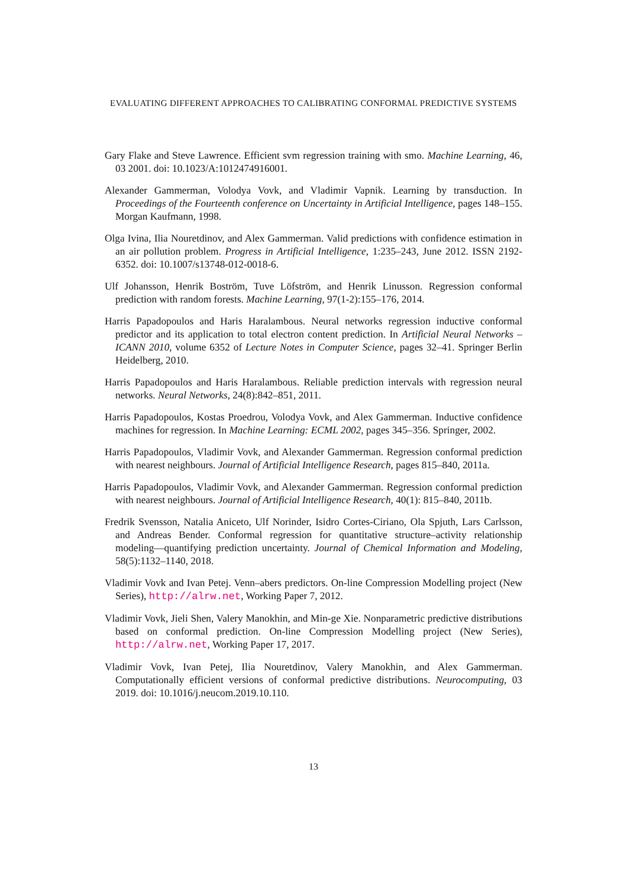EVALUATING DIFFERENT APPROACHES TO CALIBRATING CONFORMAL PREDICTIVE SYSTEMS
Gary Flake and Steve Lawrence. Efficient svm regression training with smo. Machine Learning, 46, 03 2001. doi: 10.1023/A:1012474916001.
Alexander Gammerman, Volodya Vovk, and Vladimir Vapnik. Learning by transduction. In Proceedings of the Fourteenth conference on Uncertainty in Artificial Intelligence, pages 148–155. Morgan Kaufmann, 1998.
Olga Ivina, Ilia Nouretdinov, and Alex Gammerman. Valid predictions with confidence estimation in an air pollution problem. Progress in Artificial Intelligence, 1:235–243, June 2012. ISSN 2192-6352. doi: 10.1007/s13748-012-0018-6.
Ulf Johansson, Henrik Boström, Tuve Löfström, and Henrik Linusson. Regression conformal prediction with random forests. Machine Learning, 97(1-2):155–176, 2014.
Harris Papadopoulos and Haris Haralambous. Neural networks regression inductive conformal predictor and its application to total electron content prediction. In Artificial Neural Networks – ICANN 2010, volume 6352 of Lecture Notes in Computer Science, pages 32–41. Springer Berlin Heidelberg, 2010.
Harris Papadopoulos and Haris Haralambous. Reliable prediction intervals with regression neural networks. Neural Networks, 24(8):842–851, 2011.
Harris Papadopoulos, Kostas Proedrou, Volodya Vovk, and Alex Gammerman. Inductive confidence machines for regression. In Machine Learning: ECML 2002, pages 345–356. Springer, 2002.
Harris Papadopoulos, Vladimir Vovk, and Alexander Gammerman. Regression conformal prediction with nearest neighbours. Journal of Artificial Intelligence Research, pages 815–840, 2011a.
Harris Papadopoulos, Vladimir Vovk, and Alexander Gammerman. Regression conformal prediction with nearest neighbours. Journal of Artificial Intelligence Research, 40(1): 815–840, 2011b.
Fredrik Svensson, Natalia Aniceto, Ulf Norinder, Isidro Cortes-Ciriano, Ola Spjuth, Lars Carlsson, and Andreas Bender. Conformal regression for quantitative structure–activity relationship modeling—quantifying prediction uncertainty. Journal of Chemical Information and Modeling, 58(5):1132–1140, 2018.
Vladimir Vovk and Ivan Petej. Venn–abers predictors. On-line Compression Modelling project (New Series), http://alrw.net, Working Paper 7, 2012.
Vladimir Vovk, Jieli Shen, Valery Manokhin, and Min-ge Xie. Nonparametric predictive distributions based on conformal prediction. On-line Compression Modelling project (New Series), http://alrw.net, Working Paper 17, 2017.
Vladimir Vovk, Ivan Petej, Ilia Nouretdinov, Valery Manokhin, and Alex Gammerman. Computationally efficient versions of conformal predictive distributions. Neurocomputing, 03 2019. doi: 10.1016/j.neucom.2019.10.110.
13